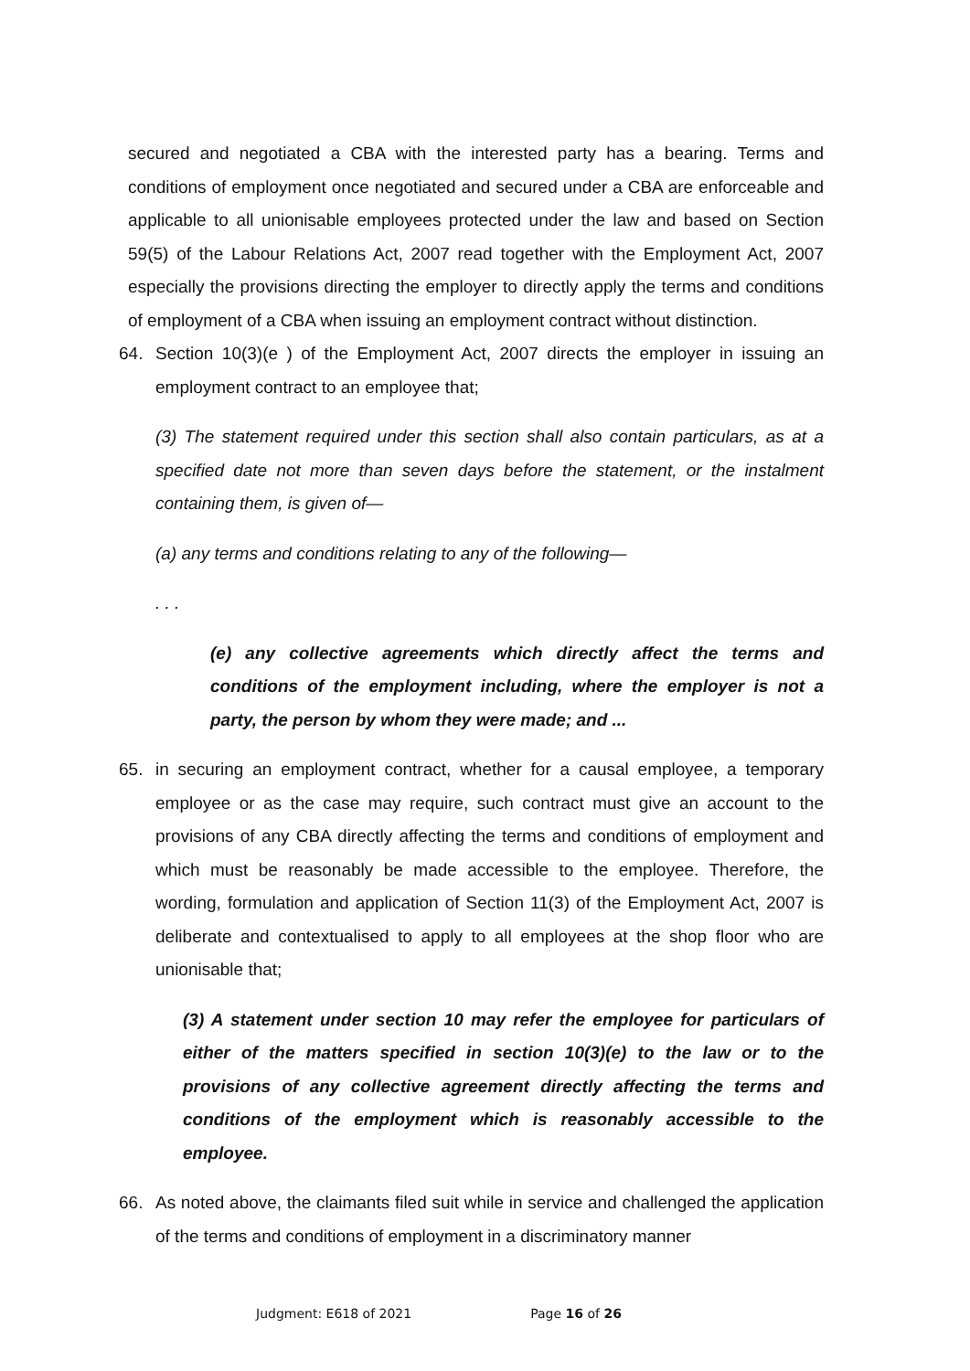secured and negotiated a CBA with the interested party has a bearing. Terms and conditions of employment once negotiated and secured under a CBA are enforceable and applicable to all unionisable employees protected under the law and based on Section 59(5) of the Labour Relations Act, 2007 read together with the Employment Act, 2007 especially the provisions directing the employer to directly apply the terms and conditions of employment of a CBA when issuing an employment contract without distinction.
64. Section 10(3)(e ) of the Employment Act, 2007 directs the employer in issuing an employment contract to an employee that;
(3) The statement required under this section shall also contain particulars, as at a specified date not more than seven days before the statement, or the instalment containing them, is given of—
(a) any terms and conditions relating to any of the following—
. . .
(e) any collective agreements which directly affect the terms and conditions of the employment including, where the employer is not a party, the person by whom they were made; and ...
65. in securing an employment contract, whether for a causal employee, a temporary employee or as the case may require, such contract must give an account to the provisions of any CBA directly affecting the terms and conditions of employment and which must be reasonably be made accessible to the employee. Therefore, the wording, formulation and application of Section 11(3) of the Employment Act, 2007 is deliberate and contextualised to apply to all employees at the shop floor who are unionisable that;
(3) A statement under section 10 may refer the employee for particulars of either of the matters specified in section 10(3)(e) to the law or to the provisions of any collective agreement directly affecting the terms and conditions of the employment which is reasonably accessible to the employee.
66. As noted above, the claimants filed suit while in service and challenged the application of the terms and conditions of employment in a discriminatory manner
Judgment: E618 of 2021 Page 16 of 26